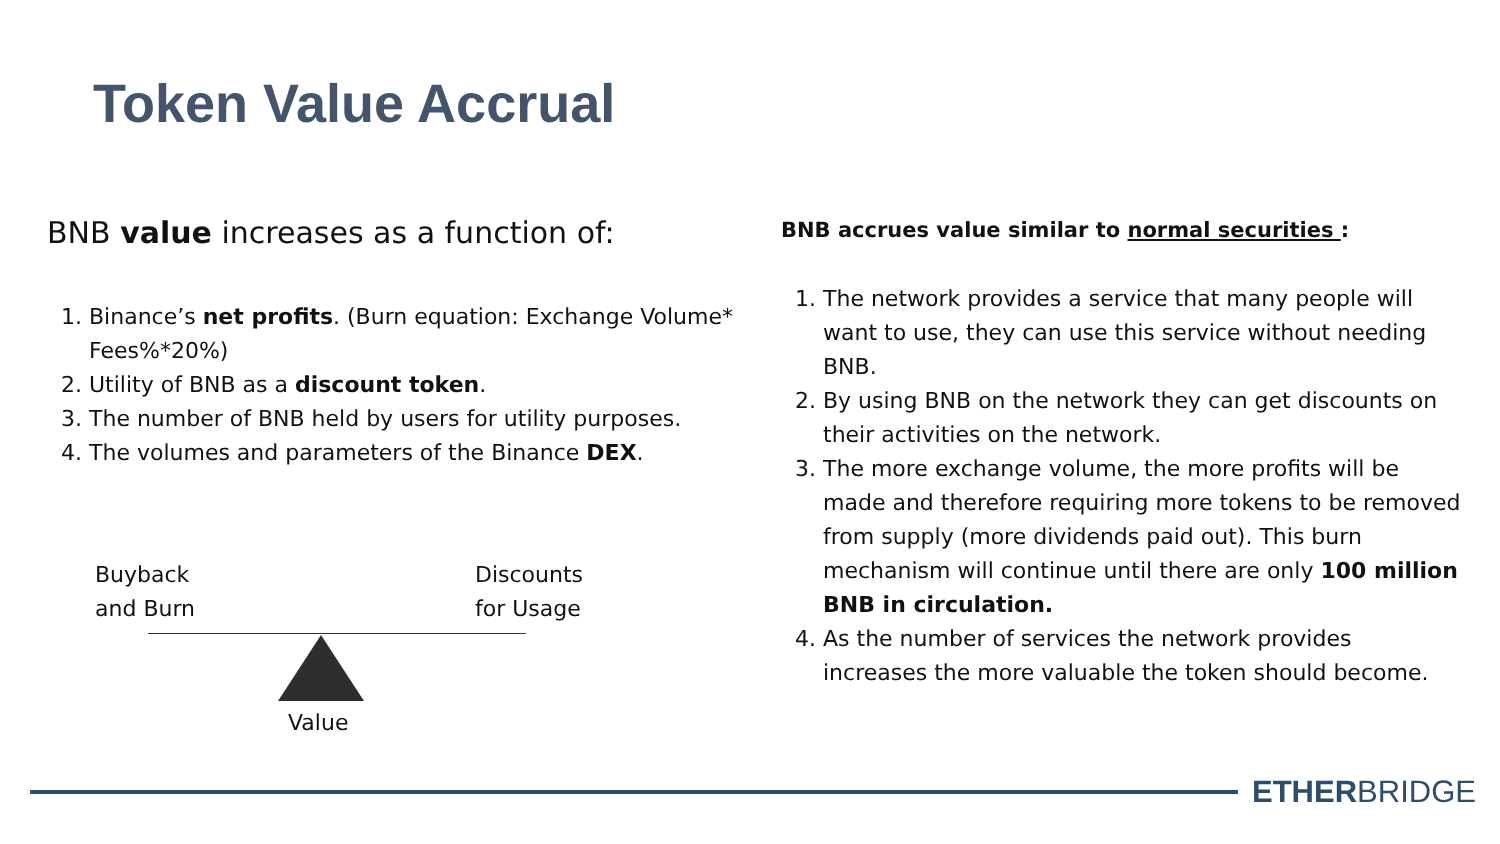Token Value Accrual
BNB value increases as a function of:
1. Binance’s net profits. (Burn equation: Exchange Volume* Fees%*20%)
2. Utility of BNB as a discount token.
3. The number of BNB held by users for utility purposes.
4. The volumes and parameters of the Binance DEX.
Buyback
and Burn
Discounts
for Usage
Value
BNB accrues value similar to normal securities :
1. The network provides a service that many people will want to use, they can use this service without needing BNB.
2. By using BNB on the network they can get discounts on their activities on the network.
3. The more exchange volume, the more profits will be made and therefore requiring more tokens to be removed from supply (more dividends paid out). This burn mechanism will continue until there are only 100 million BNB in circulation.
4. As the number of services the network provides increases the more valuable the token should become.
ETHERBRIDGE